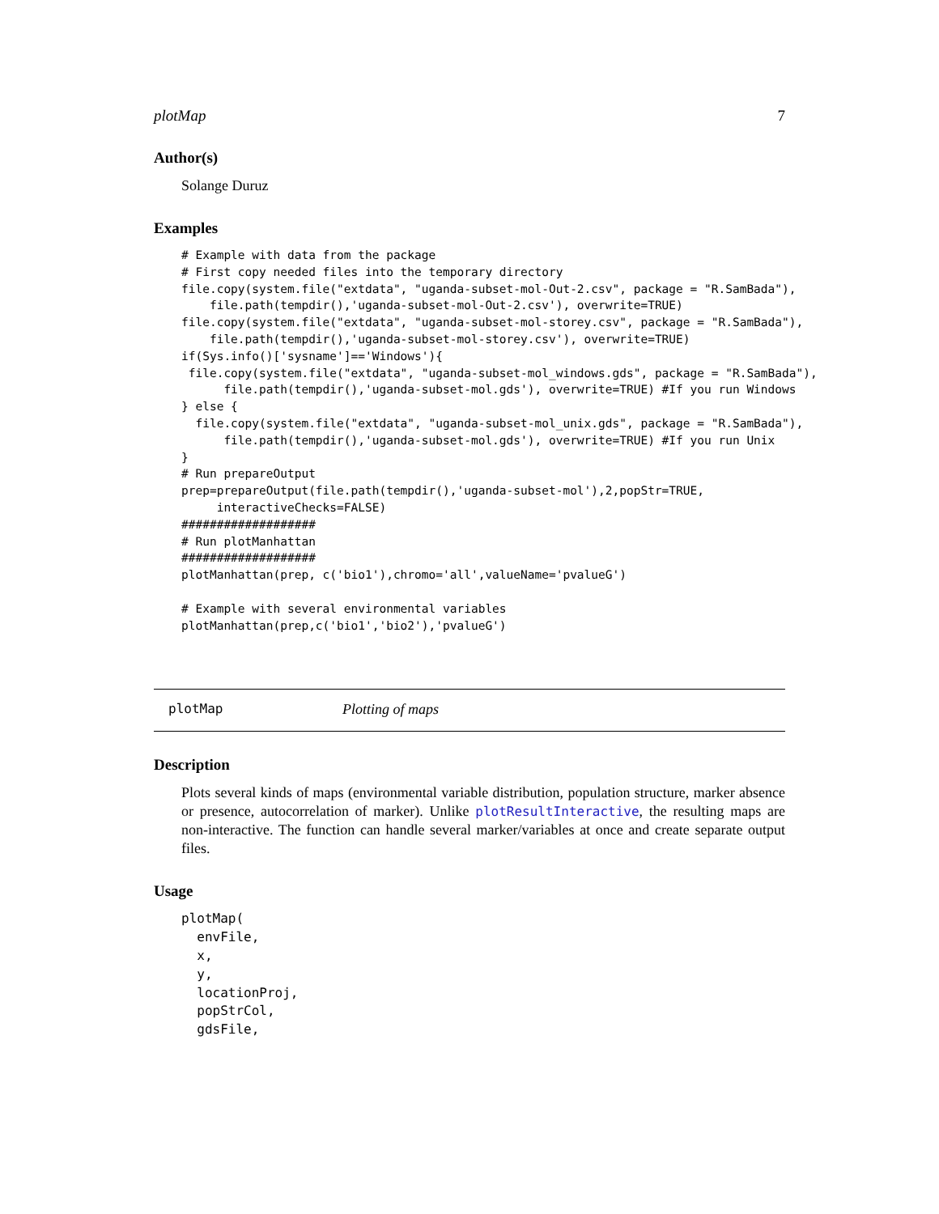plotMap 7
Author(s)
Solange Duruz
Examples
# Example with data from the package
# First copy needed files into the temporary directory
file.copy(system.file("extdata", "uganda-subset-mol-Out-2.csv", package = "R.SamBada"),
    file.path(tempdir(),'uganda-subset-mol-Out-2.csv'), overwrite=TRUE)
file.copy(system.file("extdata", "uganda-subset-mol-storey.csv", package = "R.SamBada"),
    file.path(tempdir(),'uganda-subset-mol-storey.csv'), overwrite=TRUE)
if(Sys.info()['sysname']=='Windows'){
 file.copy(system.file("extdata", "uganda-subset-mol_windows.gds", package = "R.SamBada"),
      file.path(tempdir(),'uganda-subset-mol.gds'), overwrite=TRUE) #If you run Windows
} else {
  file.copy(system.file("extdata", "uganda-subset-mol_unix.gds", package = "R.SamBada"),
      file.path(tempdir(),'uganda-subset-mol.gds'), overwrite=TRUE) #If you run Unix
}
# Run prepareOutput
prep=prepareOutput(file.path(tempdir(),'uganda-subset-mol'),2,popStr=TRUE,
     interactiveChecks=FALSE)
###################
# Run plotManhattan
###################
plotManhattan(prep, c('bio1'),chromo='all',valueName='pvalueG')

# Example with several environmental variables
plotManhattan(prep,c('bio1','bio2'),'pvalueG')
plotMap Plotting of maps
Description
Plots several kinds of maps (environmental variable distribution, population structure, marker absence or presence, autocorrelation of marker). Unlike plotResultInteractive, the resulting maps are non-interactive. The function can handle several marker/variables at once and create separate output files.
Usage
plotMap(
  envFile,
  x,
  y,
  locationProj,
  popStrCol,
  gdsFile,